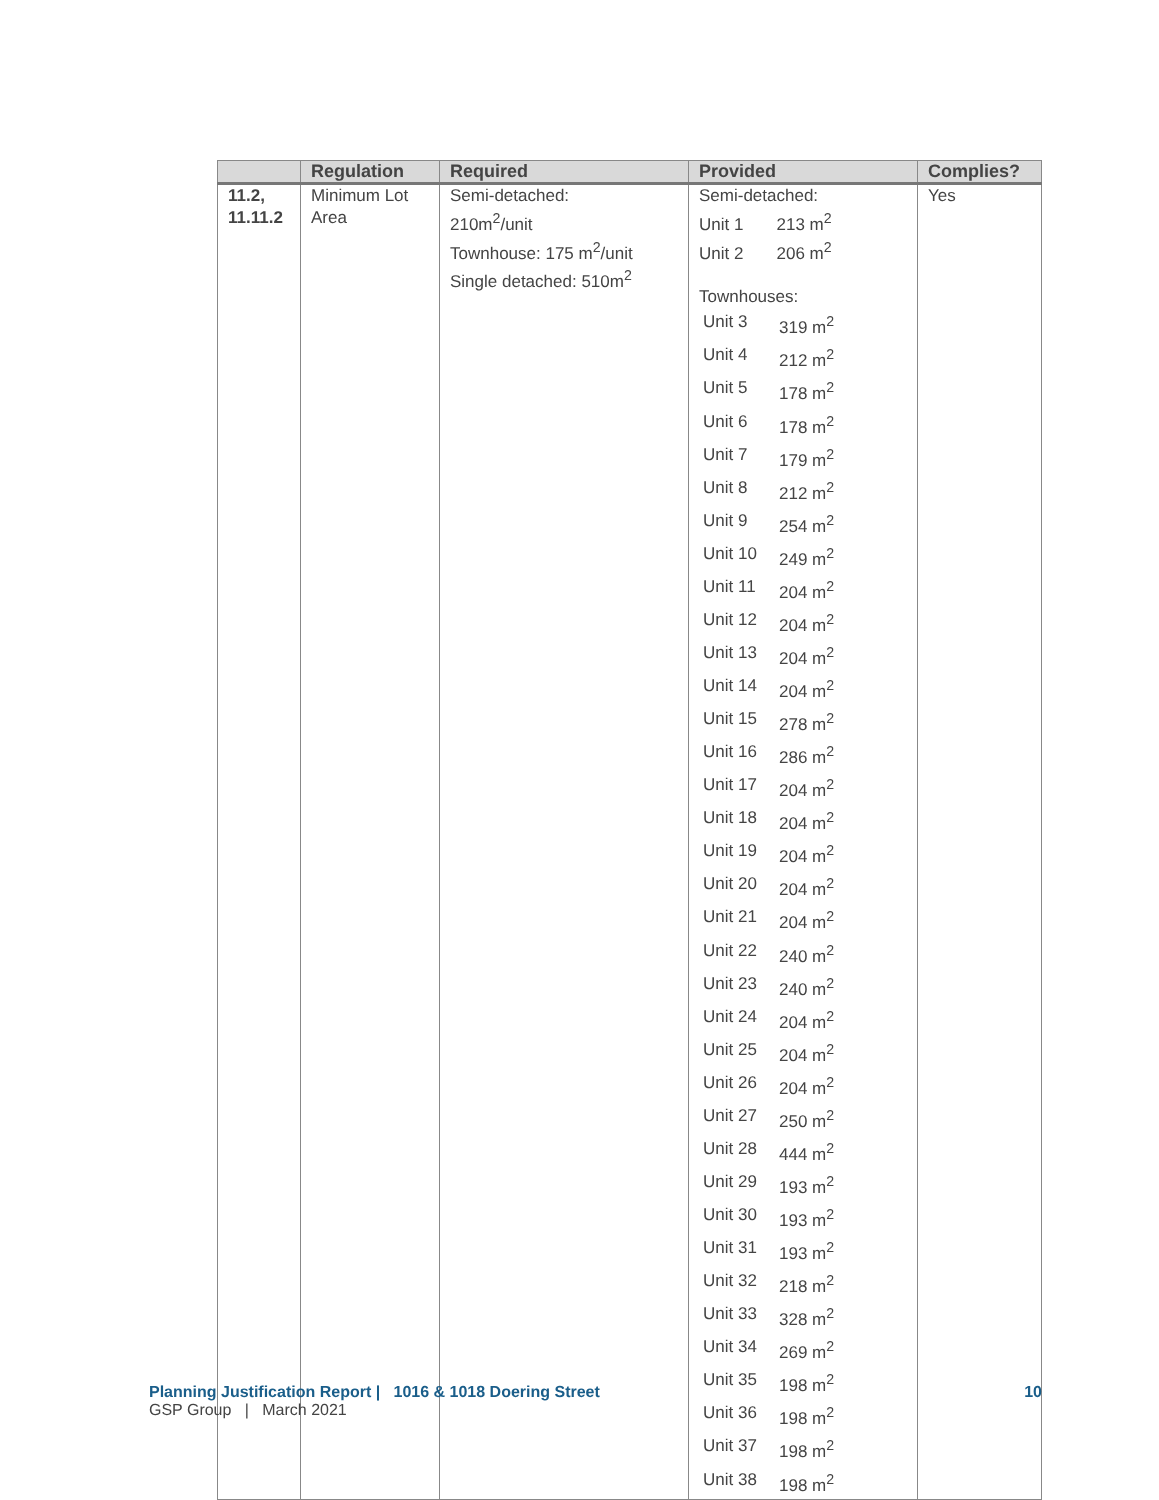| | Regulation | Required | Provided | Complies? |
| --- | --- | --- | --- | --- |
| 11.2, 11.11.2 | Minimum Lot Area | Semi-detached: 210m<sup>2</sup>/unit Townhouse: 175 m<sup>2</sup>/unit Single detached: 510m<sup>2</sup> | Semi-detached: Unit 1 213 m<sup>2</sup> Unit 2 206 m<sup>2</sup> Townhouses: / Unit 3 / 319 m<sup>2</sup> / / Unit 4 / 212 m<sup>2</sup> / / Unit 5 / 178 m<sup>2</sup> / / Unit 6 / 178 m<sup>2</sup> / / Unit 7 / 179 m<sup>2</sup> / / Unit 8 / 212 m<sup>2</sup> / / Unit 9 / 254 m<sup>2</sup> / / Unit 10 / 249 m<sup>2</sup> / / Unit 11 / 204 m<sup>2</sup> / / Unit 12 / 204 m<sup>2</sup> / / Unit 13 / 204 m<sup>2</sup> / / Unit 14 / 204 m<sup>2</sup> / / Unit 15 / 278 m<sup>2</sup> / / Unit 16 / 286 m<sup>2</sup> / / Unit 17 / 204 m<sup>2</sup> / / Unit 18 / 204 m<sup>2</sup> / / Unit 19 / 204 m<sup>2</sup> / / Unit 20 / 204 m<sup>2</sup> / / Unit 21 / 204 m<sup>2</sup> / / Unit 22 / 240 m<sup>2</sup> / / Unit 23 / 240 m<sup>2</sup> / / Unit 24 / 204 m<sup>2</sup> / / Unit 25 / 204 m<sup>2</sup> / / Unit 26 / 204 m<sup>2</sup> / / Unit 27 / 250 m<sup>2</sup> / / Unit 28 / 444 m<sup>2</sup> / / Unit 29 / 193 m<sup>2</sup> / / Unit 30 / 193 m<sup>2</sup> / / Unit 31 / 193 m<sup>2</sup> / / Unit 32 / 218 m<sup>2</sup> / / Unit 33 / 328 m<sup>2</sup> / / Unit 34 / 269 m<sup>2</sup> / / Unit 35 / 198 m<sup>2</sup> / / Unit 36 / 198 m<sup>2</sup> / / Unit 37 / 198 m<sup>2</sup> / / Unit 38 / 198 m<sup>2</sup> / | Yes |
Planning Justification Report | 1016 & 1018 Doering Street 10
GSP Group | March 2021